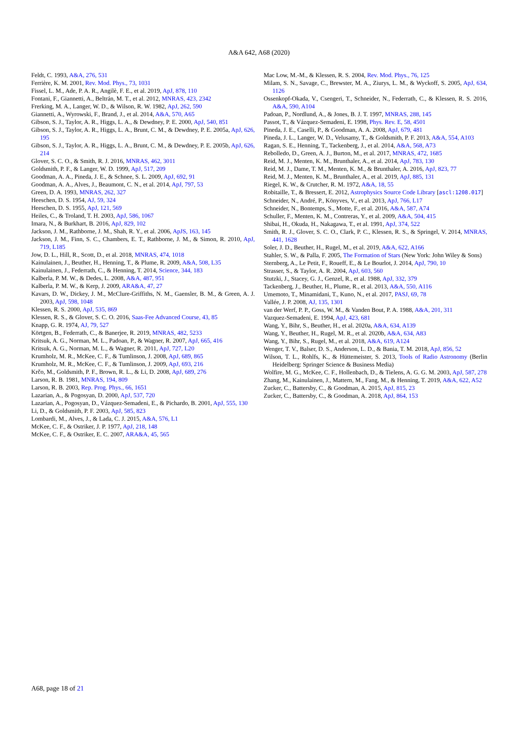A&A 642, A68 (2020)
Feldt, C. 1993, A&A, 276, 531
Ferrière, K. M. 2001, Rev. Mod. Phys., 73, 1031
Fissel, L. M., Ade, P. A. R., Angilè, F. E., et al. 2019, ApJ, 878, 110
Fontani, F., Giannetti, A., Beltrán, M. T., et al. 2012, MNRAS, 423, 2342
Frerking, M. A., Langer, W. D., & Wilson, R. W. 1982, ApJ, 262, 590
Giannetti, A., Wyrowski, F., Brand, J., et al. 2014, A&A, 570, A65
Gibson, S. J., Taylor, A. R., Higgs, L. A., & Dewdney, P. E. 2000, ApJ, 540, 851
Gibson, S. J., Taylor, A. R., Higgs, L. A., Brunt, C. M., & Dewdney, P. E. 2005a, ApJ, 626, 195
Gibson, S. J., Taylor, A. R., Higgs, L. A., Brunt, C. M., & Dewdney, P. E. 2005b, ApJ, 626, 214
Glover, S. C. O., & Smith, R. J. 2016, MNRAS, 462, 3011
Goldsmith, P. F., & Langer, W. D. 1999, ApJ, 517, 209
Goodman, A. A., Pineda, J. E., & Schnee, S. L. 2009, ApJ, 692, 91
Goodman, A. A., Alves, J., Beaumont, C. N., et al. 2014, ApJ, 797, 53
Green, D. A. 1993, MNRAS, 262, 327
Heeschen, D. S. 1954, AJ, 59, 324
Heeschen, D. S. 1955, ApJ, 121, 569
Heiles, C., & Troland, T. H. 2003, ApJ, 586, 1067
Imara, N., & Burkhart, B. 2016, ApJ, 829, 102
Jackson, J. M., Rathborne, J. M., Shah, R. Y., et al. 2006, ApJS, 163, 145
Jackson, J. M., Finn, S. C., Chambers, E. T., Rathborne, J. M., & Simon, R. 2010, ApJ, 719, L185
Jow, D. L., Hill, R., Scott, D., et al. 2018, MNRAS, 474, 1018
Kainulainen, J., Beuther, H., Henning, T., & Plume, R. 2009, A&A, 508, L35
Kainulainen, J., Federrath, C., & Henning, T. 2014, Science, 344, 183
Kalberla, P. M. W., & Dedes, L. 2008, A&A, 487, 951
Kalberla, P. M. W., & Kerp, J. 2009, ARA&A, 47, 27
Kavars, D. W., Dickey, J. M., McClure-Griffiths, N. M., Gaensler, B. M., & Green, A. J. 2003, ApJ, 598, 1048
Klessen, R. S. 2000, ApJ, 535, 869
Klessen, R. S., & Glover, S. C. O. 2016, Saas-Fee Advanced Course, 43, 85
Knapp, G. R. 1974, AJ, 79, 527
Körtgen, B., Federrath, C., & Banerjee, R. 2019, MNRAS, 482, 5233
Kritsuk, A. G., Norman, M. L., Padoan, P., & Wagner, R. 2007, ApJ, 665, 416
Kritsuk, A. G., Norman, M. L., & Wagner, R. 2011, ApJ, 727, L20
Krumholz, M. R., McKee, C. F., & Tumlinson, J. 2008, ApJ, 689, 865
Krumholz, M. R., McKee, C. F., & Tumlinson, J. 2009, ApJ, 693, 216
Krčo, M., Goldsmith, P. F., Brown, R. L., & Li, D. 2008, ApJ, 689, 276
Larson, R. B. 1981, MNRAS, 194, 809
Larson, R. B. 2003, Rep. Prog. Phys., 66, 1651
Lazarian, A., & Pogosyan, D. 2000, ApJ, 537, 720
Lazarian, A., Pogosyan, D., Vázquez-Semadeni, E., & Pichardo, B. 2001, ApJ, 555, 130
Li, D., & Goldsmith, P. F. 2003, ApJ, 585, 823
Lombardi, M., Alves, J., & Lada, C. J. 2015, A&A, 576, L1
McKee, C. F., & Ostriker, J. P. 1977, ApJ, 218, 148
McKee, C. F., & Ostriker, E. C. 2007, ARA&A, 45, 565
Mac Low, M.-M., & Klessen, R. S. 2004, Rev. Mod. Phys., 76, 125
Milam, S. N., Savage, C., Brewster, M. A., Ziurys, L. M., & Wyckoff, S. 2005, ApJ, 634, 1126
Ossenkopf-Okada, V., Csengeri, T., Schneider, N., Federrath, C., & Klessen, R. S. 2016, A&A, 590, A104
Padoan, P., Nordlund, A., & Jones, B. J. T. 1997, MNRAS, 288, 145
Passot, T., & Vázquez-Semadeni, E. 1998, Phys. Rev. E, 58, 4501
Pineda, J. E., Caselli, P., & Goodman, A. A. 2008, ApJ, 679, 481
Pineda, J. L., Langer, W. D., Velusamy, T., & Goldsmith, P. F. 2013, A&A, 554, A103
Ragan, S. E., Henning, T., Tackenberg, J., et al. 2014, A&A, 568, A73
Rebolledo, D., Green, A. J., Burton, M., et al. 2017, MNRAS, 472, 1685
Reid, M. J., Menten, K. M., Brunthaler, A., et al. 2014, ApJ, 783, 130
Reid, M. J., Dame, T. M., Menten, K. M., & Brunthaler, A. 2016, ApJ, 823, 77
Reid, M. J., Menten, K. M., Brunthaler, A., et al. 2019, ApJ, 885, 131
Riegel, K. W., & Crutcher, R. M. 1972, A&A, 18, 55
Robitaille, T., & Bressert, E. 2012, Astrophysics Source Code Library [ascl:1208.017]
Schneider, N., André, P., Könyves, V., et al. 2013, ApJ, 766, L17
Schneider, N., Bontemps, S., Motte, F., et al. 2016, A&A, 587, A74
Schuller, F., Menten, K. M., Contreras, Y., et al. 2009, A&A, 504, 415
Shibai, H., Okuda, H., Nakagawa, T., et al. 1991, ApJ, 374, 522
Smith, R. J., Glover, S. C. O., Clark, P. C., Klessen, R. S., & Springel, V. 2014, MNRAS, 441, 1628
Soler, J. D., Beuther, H., Rugel, M., et al. 2019, A&A, 622, A166
Stahler, S. W., & Palla, F. 2005, The Formation of Stars (New York: John Wiley & Sons)
Sternberg, A., Le Petit, F., Roueff, E., & Le Bourlot, J. 2014, ApJ, 790, 10
Strasser, S., & Taylor, A. R. 2004, ApJ, 603, 560
Stutzki, J., Stacey, G. J., Genzel, R., et al. 1988, ApJ, 332, 379
Tackenberg, J., Beuther, H., Plume, R., et al. 2013, A&A, 550, A116
Umemoto, T., Minamidani, T., Kuno, N., et al. 2017, PASJ, 69, 78
Vallée, J. P. 2008, AJ, 135, 1301
van der Werf, P. P., Goss, W. M., & Vanden Bout, P. A. 1988, A&A, 201, 311
Vazquez-Semadeni, E. 1994, ApJ, 423, 681
Wang, Y., Bihr, S., Beuther, H., et al. 2020a, A&A, 634, A139
Wang, Y., Beuther, H., Rugel, M. R., et al. 2020b, A&A, 634, A83
Wang, Y., Bihr, S., Rugel, M., et al. 2018, A&A, 619, A124
Wenger, T. V., Balser, D. S., Anderson, L. D., & Bania, T. M. 2018, ApJ, 856, 52
Wilson, T. L., Rohlfs, K., & Hüttemeister, S. 2013, Tools of Radio Astronomy (Berlin Heidelberg: Springer Science & Business Media)
Wolfire, M. G., McKee, C. F., Hollenbach, D., & Tielens, A. G. G. M. 2003, ApJ, 587, 278
Zhang, M., Kainulainen, J., Mattern, M., Fang, M., & Henning, T. 2019, A&A, 622, A52
Zucker, C., Battersby, C., & Goodman, A. 2015, ApJ, 815, 23
Zucker, C., Battersby, C., & Goodman, A. 2018, ApJ, 864, 153
A68, page 18 of 21